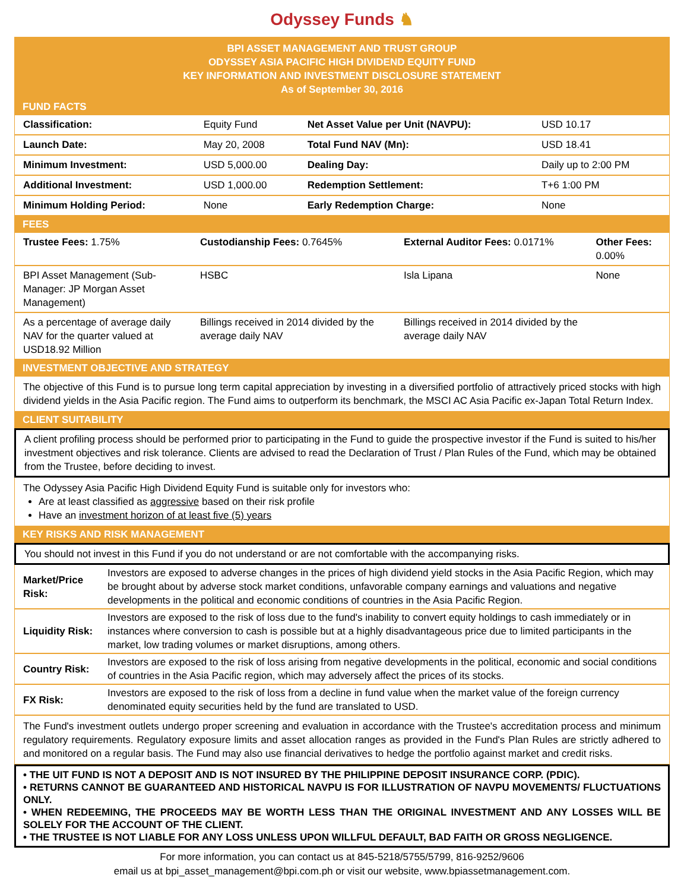Odyssey Funds ♞
BPI ASSET MANAGEMENT AND TRUST GROUP
ODYSSEY ASIA PACIFIC HIGH DIVIDEND EQUITY FUND
KEY INFORMATION AND INVESTMENT DISCLOSURE STATEMENT
As of September 30, 2016
FUND FACTS
| Classification: | Equity Fund | Net Asset Value per Unit (NAVPU): | USD 10.17 |
| Launch Date: | May 20, 2008 | Total Fund NAV (Mn): | USD 18.41 |
| Minimum Investment: | USD 5,000.00 | Dealing Day: | Daily up to 2:00 PM |
| Additional Investment: | USD 1,000.00 | Redemption Settlement: | T+6 1:00 PM |
| Minimum Holding Period: | None | Early Redemption Charge: | None |
FEES
| Trustee Fees: 1.75% | Custodianship Fees: 0.7645% | External Auditor Fees: 0.0171% | Other Fees: 0.00% |
| BPI Asset Management (Sub-Manager: JP Morgan Asset Management) | HSBC | Isla Lipana | None |
| As a percentage of average daily NAV for the quarter valued at USD18.92 Million | Billings received in 2014 divided by the average daily NAV | Billings received in 2014 divided by the average daily NAV | |
INVESTMENT OBJECTIVE AND STRATEGY
The objective of this Fund is to pursue long term capital appreciation by investing in a diversified portfolio of attractively priced stocks with high dividend yields in the Asia Pacific region. The Fund aims to outperform its benchmark, the MSCI AC Asia Pacific ex-Japan Total Return Index.
CLIENT SUITABILITY
A client profiling process should be performed prior to participating in the Fund to guide the prospective investor if the Fund is suited to his/her investment objectives and risk tolerance. Clients are advised to read the Declaration of Trust / Plan Rules of the Fund, which may be obtained from the Trustee, before deciding to invest.
The Odyssey Asia Pacific High Dividend Equity Fund is suitable only for investors who:
Are at least classified as aggressive based on their risk profile
Have an investment horizon of at least five (5) years
KEY RISKS AND RISK MANAGEMENT
You should not invest in this Fund if you do not understand or are not comfortable with the accompanying risks.
| Market/Price Risk: | Investors are exposed to adverse changes in the prices of high dividend yield stocks in the Asia Pacific Region, which may be brought about by adverse stock market conditions, unfavorable company earnings and valuations and negative developments in the political and economic conditions of countries in the Asia Pacific Region. |
| Liquidity Risk: | Investors are exposed to the risk of loss due to the fund's inability to convert equity holdings to cash immediately or in instances where conversion to cash is possible but at a highly disadvantageous price due to limited participants in the market, low trading volumes or market disruptions, among others. |
| Country Risk: | Investors are exposed to the risk of loss arising from negative developments in the political, economic and social conditions of countries in the Asia Pacific region, which may adversely affect the prices of its stocks. |
| FX Risk: | Investors are exposed to the risk of loss from a decline in fund value when the market value of the foreign currency denominated equity securities held by the fund are translated to USD. |
The Fund's investment outlets undergo proper screening and evaluation in accordance with the Trustee's accreditation process and minimum regulatory requirements. Regulatory exposure limits and asset allocation ranges as provided in the Fund's Plan Rules are strictly adhered to and monitored on a regular basis. The Fund may also use financial derivatives to hedge the portfolio against market and credit risks.
• THE UIT FUND IS NOT A DEPOSIT AND IS NOT INSURED BY THE PHILIPPINE DEPOSIT INSURANCE CORP. (PDIC).
• RETURNS CANNOT BE GUARANTEED AND HISTORICAL NAVPU IS FOR ILLUSTRATION OF NAVPU MOVEMENTS/ FLUCTUATIONS ONLY.
• WHEN REDEEMING, THE PROCEEDS MAY BE WORTH LESS THAN THE ORIGINAL INVESTMENT AND ANY LOSSES WILL BE SOLELY FOR THE ACCOUNT OF THE CLIENT.
• THE TRUSTEE IS NOT LIABLE FOR ANY LOSS UNLESS UPON WILLFUL DEFAULT, BAD FAITH OR GROSS NEGLIGENCE.
For more information, you can contact us at 845-5218/5755/5799, 816-9252/9606
email us at bpi_asset_management@bpi.com.ph or visit our website, www.bpiassetmanagement.com.